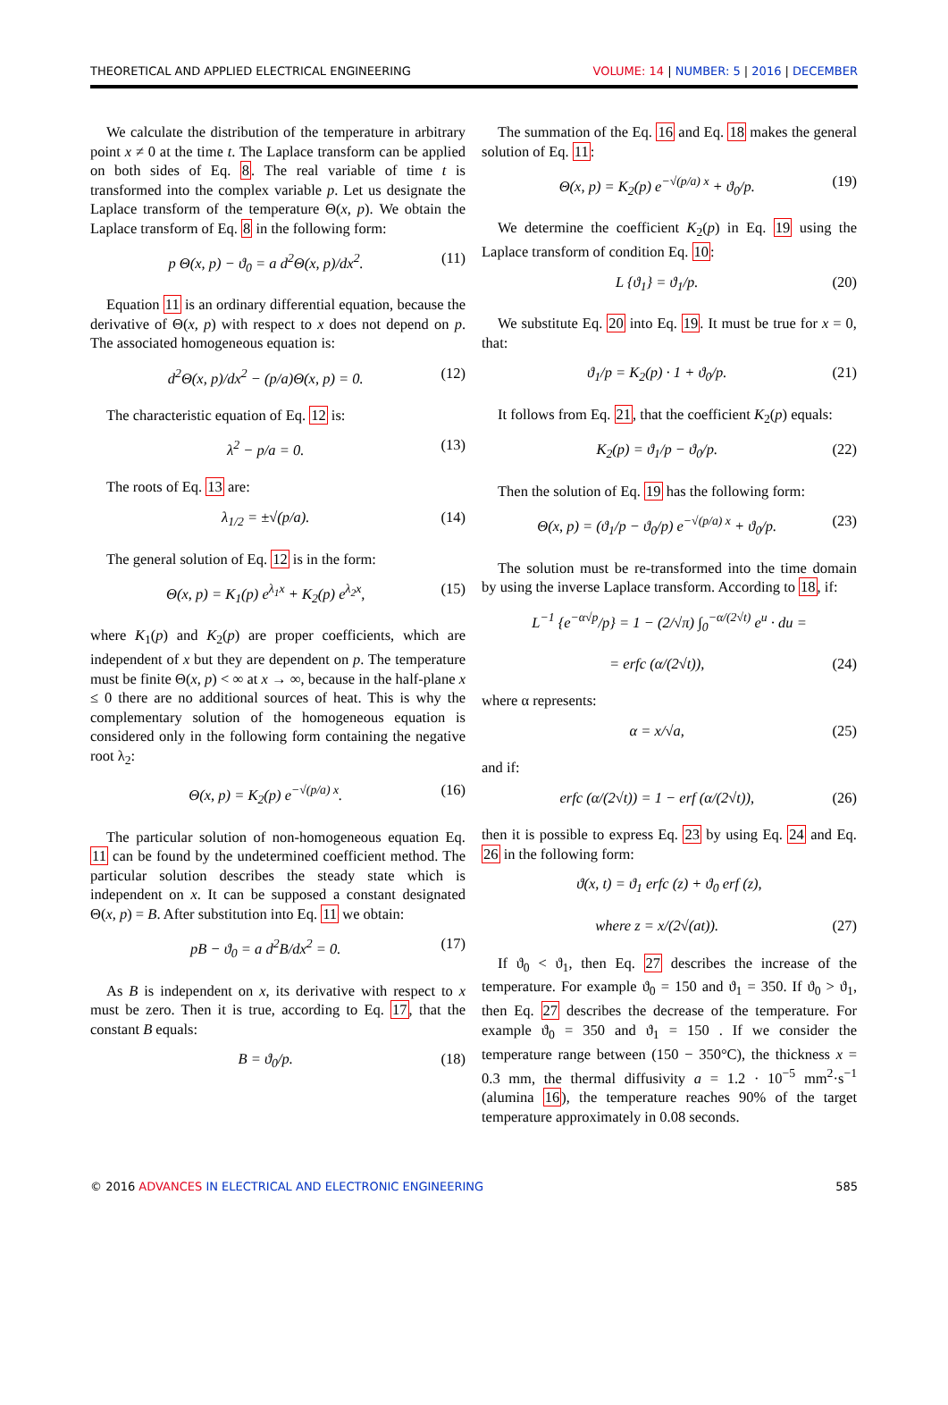THEORETICAL AND APPLIED ELECTRICAL ENGINEERING VOLUME: 14 | NUMBER: 5 | 2016 | DECEMBER
We calculate the distribution of the temperature in arbitrary point x ≠ 0 at the time t. The Laplace transform can be applied on both sides of Eq. 8. The real variable of time t is transformed into the complex variable p. Let us designate the Laplace transform of the temperature Θ(x, p). We obtain the Laplace transform of Eq. 8 in the following form:
p Θ(x, p) − ϑ<sub>0</sub> = a d<sup>2</sup>Θ(x, p)/dx<sup>2</sup>. (11)
Equation 11 is an ordinary differential equation, because the derivative of Θ(x, p) with respect to x does not depend on p. The associated homogeneous equation is:
d<sup>2</sup>Θ(x, p)/dx<sup>2</sup> − (p/a)Θ(x, p) = 0. (12)
The characteristic equation of Eq. 12 is:
λ<sup>2</sup> − p/a = 0. (13)
The roots of Eq. 13 are:
λ<sub>1/2</sub> = ±√(p/a). (14)
The general solution of Eq. 12 is in the form:
Θ(x, p) = K<sub>1</sub>(p) e<sup>λ<sub>1</sub>x</sup> + K<sub>2</sub>(p) e<sup>λ<sub>2</sub>x</sup>, (15)
where K<sub>1</sub>(p) and K<sub>2</sub>(p) are proper coefficients, which are independent of x but they are dependent on p. The temperature must be finite Θ(x, p) < ∞ at x → ∞, because in the half-plane x ≤ 0 there are no additional sources of heat. This is why the complementary solution of the homogeneous equation is considered only in the following form containing the negative root λ<sub>2</sub>:
Θ(x, p) = K<sub>2</sub>(p) e<sup>−√(p/a) x</sup>. (16)
The particular solution of non-homogeneous equation Eq. 11 can be found by the undetermined coefficient method. The particular solution describes the steady state which is independent on x. It can be supposed a constant designated Θ(x, p) = B. After substitution into Eq. 11 we obtain:
pB − ϑ<sub>0</sub> = a d<sup>2</sup>B/dx<sup>2</sup> = 0. (17)
As B is independent on x, its derivative with respect to x must be zero. Then it is true, according to Eq. 17, that the constant B equals:
B = ϑ<sub>0</sub>/p. (18)
The summation of the Eq. 16 and Eq. 18 makes the general solution of Eq. 11:
Θ(x, p) = K<sub>2</sub>(p) e<sup>−√(p/a) x</sup> + ϑ<sub>0</sub>/p. (19)
We determine the coefficient K<sub>2</sub>(p) in Eq. 19 using the Laplace transform of condition Eq. 10:
L {ϑ<sub>1</sub>} = ϑ<sub>1</sub>/p. (20)
We substitute Eq. 20 into Eq. 19. It must be true for x = 0, that:
ϑ<sub>1</sub>/p = K<sub>2</sub>(p) · 1 + ϑ<sub>0</sub>/p. (21)
It follows from Eq. 21, that the coefficient K<sub>2</sub>(p) equals:
K<sub>2</sub>(p) = ϑ<sub>1</sub>/p − ϑ<sub>0</sub>/p. (22)
Then the solution of Eq. 19 has the following form:
Θ(x, p) = (ϑ<sub>1</sub>/p − ϑ<sub>0</sub>/p) e<sup>−√(p/a) x</sup> + ϑ<sub>0</sub>/p. (23)
The solution must be re-transformed into the time domain by using the inverse Laplace transform. According to 18, if:
L<sup>−1</sup> {e<sup>−α√p</sup>/p} = 1 − (2/√π) ∫<sub>0</sub><sup>−α/(2√t)</sup> e<sup>u</sup> · du =
= erfc (α/(2√t)), (24)
where α represents:
α = x/√a, (25)
and if:
erfc (α/(2√t)) = 1 − erf (α/(2√t)), (26)
then it is possible to express Eq. 23 by using Eq. 24 and Eq. 26 in the following form:
ϑ(x, t) = ϑ<sub>1</sub> erfc (z) + ϑ<sub>0</sub> erf (z),
where z = x/(2√(at)). (27)
If ϑ<sub>0</sub> < ϑ<sub>1</sub>, then Eq. 27 describes the increase of the temperature. For example ϑ<sub>0</sub> = 150 and ϑ<sub>1</sub> = 350. If ϑ<sub>0</sub> > ϑ<sub>1</sub>, then Eq. 27 describes the decrease of the temperature. For example ϑ<sub>0</sub> = 350 and ϑ<sub>1</sub> = 150 . If we consider the temperature range between (150 − 350°C), the thickness x = 0.3 mm, the thermal diffusivity a = 1.2 · 10<sup>−5</sup> mm<sup>2</sup>·s<sup>−1</sup> (alumina 16), the temperature reaches 90% of the target temperature approximately in 0.08 seconds.
© 2016 ADVANCES IN ELECTRICAL AND ELECTRONIC ENGINEERING 585